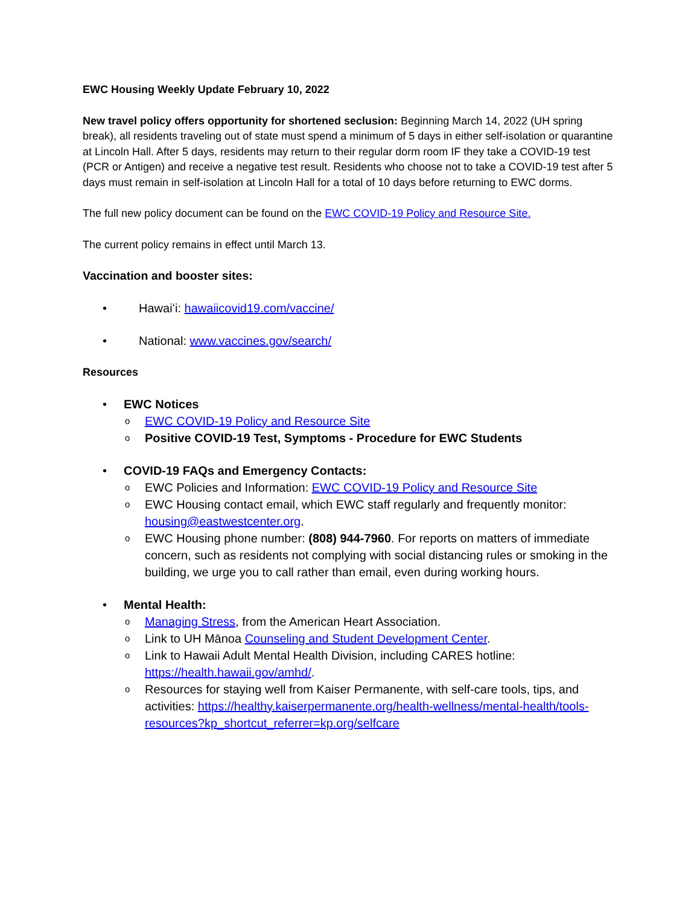EWC Housing Weekly Update February 10, 2022
New travel policy offers opportunity for shortened seclusion: Beginning March 14, 2022 (UH spring break), all residents traveling out of state must spend a minimum of 5 days in either self-isolation or quarantine at Lincoln Hall. After 5 days, residents may return to their regular dorm room IF they take a COVID-19 test (PCR or Antigen) and receive a negative test result. Residents who choose not to take a COVID-19 test after 5 days must remain in self-isolation at Lincoln Hall for a total of 10 days before returning to EWC dorms.
The full new policy document can be found on the EWC COVID-19 Policy and Resource Site.
The current policy remains in effect until March 13.
Vaccination and booster sites:
• Hawaiʻi: hawaiicovid19.com/vaccine/
• National: www.vaccines.gov/search/
Resources
• EWC Notices
o EWC COVID-19 Policy and Resource Site
o Positive COVID-19 Test, Symptoms - Procedure for EWC Students
• COVID-19 FAQs and Emergency Contacts:
o EWC Policies and Information: EWC COVID-19 Policy and Resource Site
o EWC Housing contact email, which EWC staff regularly and frequently monitor: housing@eastwestcenter.org.
o EWC Housing phone number: (808) 944-7960. For reports on matters of immediate concern, such as residents not complying with social distancing rules or smoking in the building, we urge you to call rather than email, even during working hours.
• Mental Health:
o Managing Stress, from the American Heart Association.
o Link to UH Mānoa Counseling and Student Development Center.
o Link to Hawaii Adult Mental Health Division, including CARES hotline: https://health.hawaii.gov/amhd/.
o Resources for staying well from Kaiser Permanente, with self-care tools, tips, and activities: https://healthy.kaiserpermanente.org/health-wellness/mental-health/tools-resources?kp_shortcut_referrer=kp.org/selfcare